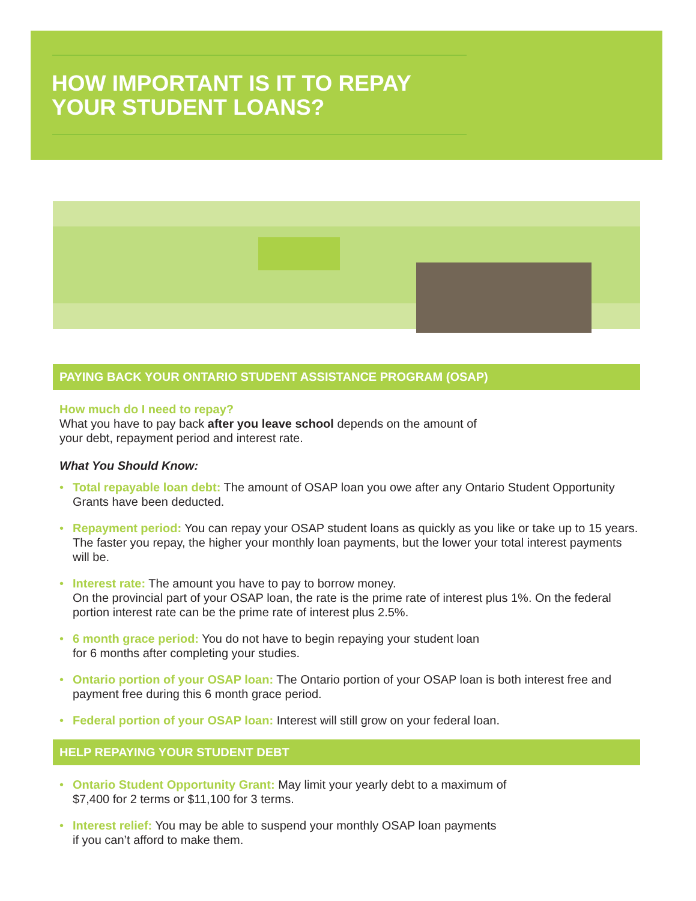HOW IMPORTANT IS IT TO REPAY
YOUR STUDENT LOANS?
PAYING BACK YOUR ONTARIO STUDENT ASSISTANCE PROGRAM (OSAP)
How much do I need to repay?
What you have to pay back after you leave school depends on the amount of
your debt, repayment period and interest rate.
What You Should Know:
• Total repayable loan debt: The amount of OSAP loan you owe after any Ontario Student Opportunity Grants have been deducted.
• Repayment period: You can repay your OSAP student loans as quickly as you like or take up to 15 years. The faster you repay, the higher your monthly loan payments, but the lower your total interest payments will be.
• Interest rate: The amount you have to pay to borrow money.
On the provincial part of your OSAP loan, the rate is the prime rate of interest plus 1%. On the federal portion interest rate can be the prime rate of interest plus 2.5%.
• 6 month grace period: You do not have to begin repaying your student loan
for 6 months after completing your studies.
• Ontario portion of your OSAP loan: The Ontario portion of your OSAP loan is both interest free and payment free during this 6 month grace period.
• Federal portion of your OSAP loan: Interest will still grow on your federal loan.
HELP REPAYING YOUR STUDENT DEBT
• Ontario Student Opportunity Grant: May limit your yearly debt to a maximum of
$7,400 for 2 terms or $11,100 for 3 terms.
• Interest relief: You may be able to suspend your monthly OSAP loan payments
if you can’t afford to make them.